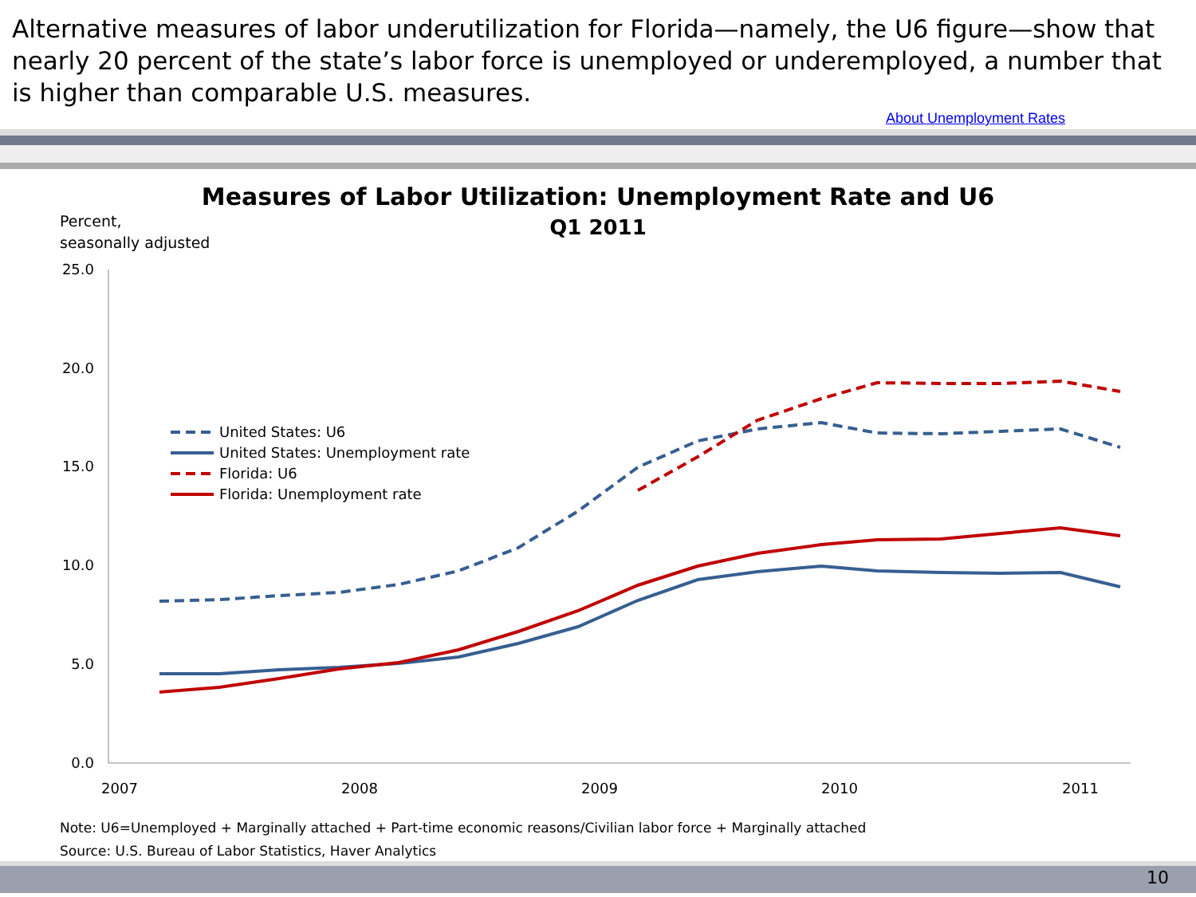Alternative measures of labor underutilization for Florida—namely, the U6 figure—show that nearly 20 percent of the state’s labor force is unemployed or underemployed, a number that is higher than comparable U.S. measures.
About Unemployment Rates
Measures of Labor Utilization: Unemployment Rate and U6
Q1 2011
Percent,
seasonally adjusted
25.0
20.0
15.0
10.0
5.0
0.0
2007
2008
2009
2010
2011
United States: U6
United States: Unemployment rate
Florida: U6
Florida: Unemployment rate
Note: U6=Unemployed + Marginally attached + Part-time economic reasons/Civilian labor force + Marginally attached
Source: U.S. Bureau of Labor Statistics, Haver Analytics
10